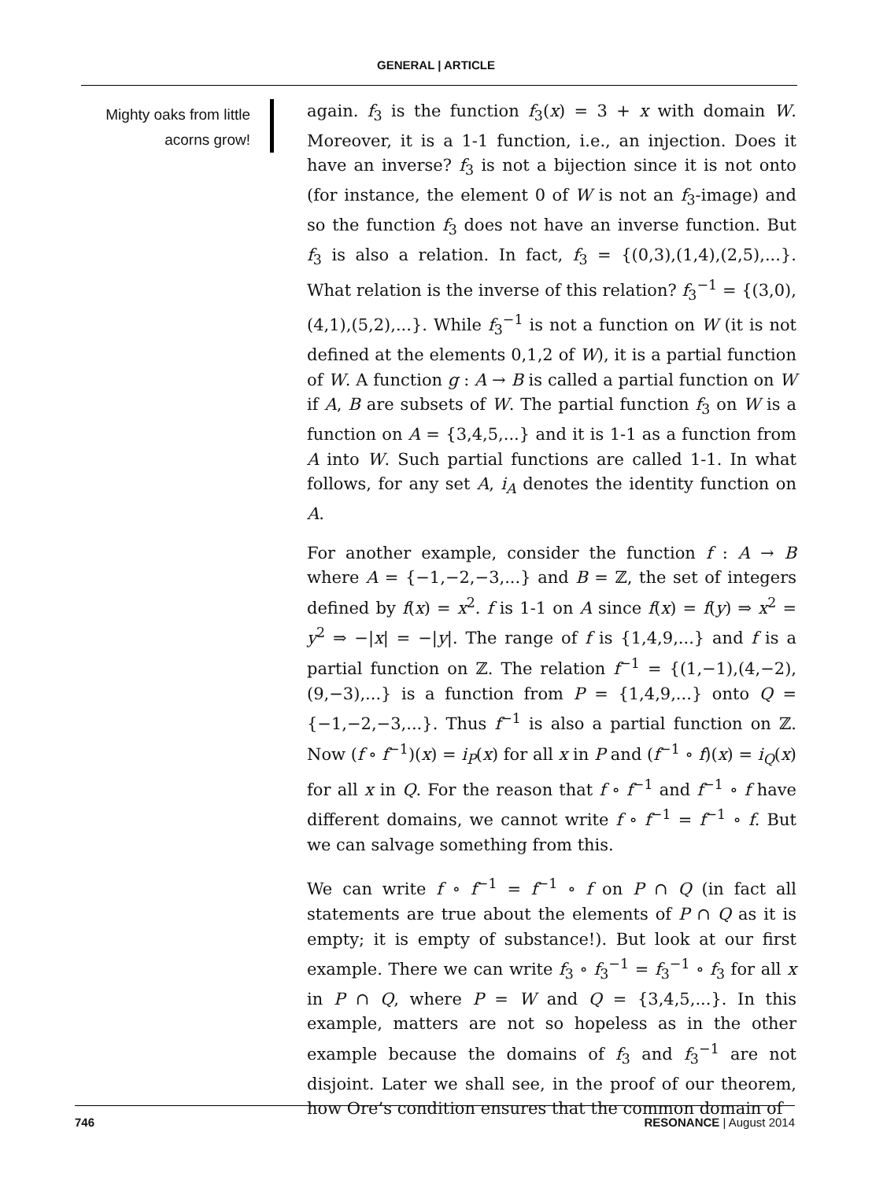GENERAL | ARTICLE
Mighty oaks from little acorns grow!
again. f<sub>3</sub> is the function f<sub>3</sub>(x) = 3 + x with domain W. Moreover, it is a 1-1 function, i.e., an injection. Does it have an inverse? f<sub>3</sub> is not a bijection since it is not onto (for instance, the element 0 of W is not an f<sub>3</sub>-image) and so the function f<sub>3</sub> does not have an inverse function. But f<sub>3</sub> is also a relation. In fact, f<sub>3</sub> = {(0,3),(1,4),(2,5),...}. What relation is the inverse of this relation? f<sub>3</sub><sup>−1</sup> = {(3,0),(4,1),(5,2),...}. While f<sub>3</sub><sup>−1</sup> is not a function on W (it is not defined at the elements 0,1,2 of W), it is a partial function of W. A function g : A → B is called a partial function on W if A, B are subsets of W. The partial function f<sub>3</sub> on W is a function on A = {3,4,5,...} and it is 1-1 as a function from A into W. Such partial functions are called 1-1. In what follows, for any set A, i<sub>A</sub> denotes the identity function on A.
For another example, consider the function f : A → B where A = {−1,−2,−3,...} and B = ℤ, the set of integers defined by f(x) = x<sup>2</sup>. f is 1-1 on A since f(x) = f(y) ⇒ x<sup>2</sup> = y<sup>2</sup> ⇒ −|x| = −|y|. The range of f is {1,4,9,...} and f is a partial function on ℤ. The relation f<sup>−1</sup> = {(1,−1),(4,−2),(9,−3),...} is a function from P = {1,4,9,...} onto Q = {−1,−2,−3,...}. Thus f<sup>−1</sup> is also a partial function on ℤ. Now (f ∘ f<sup>−1</sup>)(x) = i<sub>P</sub>(x) for all x in P and (f<sup>−1</sup> ∘ f)(x) = i<sub>Q</sub>(x) for all x in Q. For the reason that f ∘ f<sup>−1</sup> and f<sup>−1</sup> ∘ f have different domains, we cannot write f ∘ f<sup>−1</sup> = f<sup>−1</sup> ∘ f. But we can salvage something from this.
We can write f ∘ f<sup>−1</sup> = f<sup>−1</sup> ∘ f on P ∩ Q (in fact all statements are true about the elements of P ∩ Q as it is empty; it is empty of substance!). But look at our first example. There we can write f<sub>3</sub> ∘ f<sub>3</sub><sup>−1</sup> = f<sub>3</sub><sup>−1</sup> ∘ f<sub>3</sub> for all x in P ∩ Q, where P = W and Q = {3,4,5,...}. In this example, matters are not so hopeless as in the other example because the domains of f<sub>3</sub> and f<sub>3</sub><sup>−1</sup> are not disjoint. Later we shall see, in the proof of our theorem, how Ore’s condition ensures that the common domain of
746 RESONANCE | August 2014